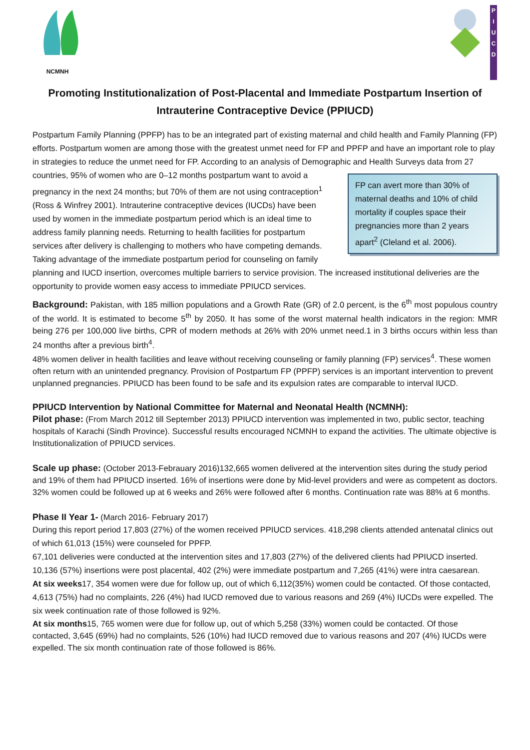NCMNH
P I U C D
Promoting Institutionalization of Post-Placental and Immediate Postpartum Insertion of Intrauterine Contraceptive Device (PPIUCD)
Postpartum Family Planning (PPFP) has to be an integrated part of existing maternal and child health and Family Planning (FP) efforts. Postpartum women are among those with the greatest unmet need for FP and PPFP and have an important role to play in strategies to reduce the unmet need for FP. According to an analysis of Demographic FP can avert more than 30% of maternal deaths and 10% of child mortality if couples space their pregnancies more than 2 years apart<sup>2</sup> (Cleland et al. 2006). and Health Surveys data from 27 countries, 95% of women who are 0–12 months postpartum want to avoid a pregnancy in the next 24 months; but 70% of them are not using contraception<sup>1</sup> (Ross & Winfrey 2001). Intrauterine contraceptive devices (IUCDs) have been used by women in the immediate postpartum period which is an ideal time to address family planning needs. Returning to health facilities for postpartum services after delivery is challenging to mothers who have competing demands. Taking advantage of the immediate postpartum period for counseling on family planning and IUCD insertion, overcomes multiple barriers to service provision. The increased institutional deliveries are the opportunity to provide women easy access to immediate PPIUCD services.
Background: Pakistan, with 185 million populations and a Growth Rate (GR) of 2.0 percent, is the 6<sup>th</sup> most populous country of the world. It is estimated to become 5<sup>th</sup> by 2050. It has some of the worst maternal health indicators in the region: MMR being 276 per 100,000 live births, CPR of modern methods at 26% with 20% unmet need.1 in 3 births occurs within less than 24 months after a previous birth<sup>4</sup>.
48% women deliver in health facilities and leave without receiving counseling or family planning (FP) services<sup>4</sup>. These women often return with an unintended pregnancy. Provision of Postpartum FP (PPFP) services is an important intervention to prevent unplanned pregnancies. PPIUCD has been found to be safe and its expulsion rates are comparable to interval IUCD.
PPIUCD Intervention by National Committee for Maternal and Neonatal Health (NCMNH):
Pilot phase: (From March 2012 till September 2013) PPIUCD intervention was implemented in two, public sector, teaching hospitals of Karachi (Sindh Province). Successful results encouraged NCMNH to expand the activities. The ultimate objective is Institutionalization of PPIUCD services.
Scale up phase: (October 2013-Febrauary 2016)132,665 women delivered at the intervention sites during the study period and 19% of them had PPIUCD inserted. 16% of insertions were done by Mid-level providers and were as competent as doctors. 32% women could be followed up at 6 weeks and 26% were followed after 6 months. Continuation rate was 88% at 6 months.
Phase II Year 1- (March 2016- February 2017)
During this report period 17,803 (27%) of the women received PPIUCD services. 418,298 clients attended antenatal clinics out of which 61,013 (15%) were counseled for PPFP.
67,101 deliveries were conducted at the intervention sites and 17,803 (27%) of the delivered clients had PPIUCD inserted. 10,136 (57%) insertions were post placental, 402 (2%) were immediate postpartum and 7,265 (41%) were intra caesarean.
At six weeks17, 354 women were due for follow up, out of which 6,112(35%) women could be contacted. Of those contacted, 4,613 (75%) had no complaints, 226 (4%) had IUCD removed due to various reasons and 269 (4%) IUCDs were expelled. The six week continuation rate of those followed is 92%.
At six months15, 765 women were due for follow up, out of which 5,258 (33%) women could be contacted. Of those contacted, 3,645 (69%) had no complaints, 526 (10%) had IUCD removed due to various reasons and 207 (4%) IUCDs were expelled. The six month continuation rate of those followed is 86%.